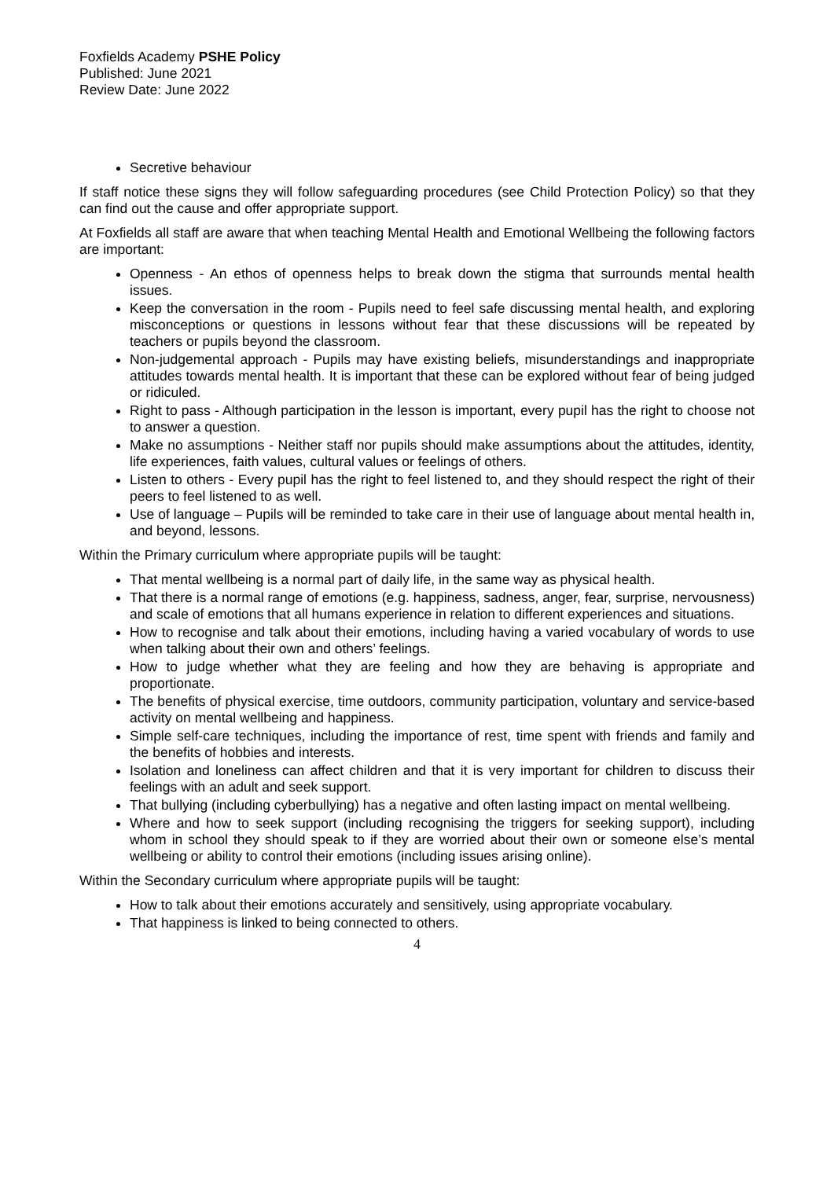Foxfields Academy PSHE Policy
Published: June 2021
Review Date: June 2022
Secretive behaviour
If staff notice these signs they will follow safeguarding procedures (see Child Protection Policy) so that they can find out the cause and offer appropriate support.
At Foxfields all staff are aware that when teaching Mental Health and Emotional Wellbeing the following factors are important:
Openness - An ethos of openness helps to break down the stigma that surrounds mental health issues.
Keep the conversation in the room - Pupils need to feel safe discussing mental health, and exploring misconceptions or questions in lessons without fear that these discussions will be repeated by teachers or pupils beyond the classroom.
Non-judgemental approach - Pupils may have existing beliefs, misunderstandings and inappropriate attitudes towards mental health. It is important that these can be explored without fear of being judged or ridiculed.
Right to pass - Although participation in the lesson is important, every pupil has the right to choose not to answer a question.
Make no assumptions - Neither staff nor pupils should make assumptions about the attitudes, identity, life experiences, faith values, cultural values or feelings of others.
Listen to others - Every pupil has the right to feel listened to, and they should respect the right of their peers to feel listened to as well.
Use of language – Pupils will be reminded to take care in their use of language about mental health in, and beyond, lessons.
Within the Primary curriculum where appropriate pupils will be taught:
That mental wellbeing is a normal part of daily life, in the same way as physical health.
That there is a normal range of emotions (e.g. happiness, sadness, anger, fear, surprise, nervousness) and scale of emotions that all humans experience in relation to different experiences and situations.
How to recognise and talk about their emotions, including having a varied vocabulary of words to use when talking about their own and others’ feelings.
How to judge whether what they are feeling and how they are behaving is appropriate and proportionate.
The benefits of physical exercise, time outdoors, community participation, voluntary and service-based activity on mental wellbeing and happiness.
Simple self-care techniques, including the importance of rest, time spent with friends and family and the benefits of hobbies and interests.
Isolation and loneliness can affect children and that it is very important for children to discuss their feelings with an adult and seek support.
That bullying (including cyberbullying) has a negative and often lasting impact on mental wellbeing.
Where and how to seek support (including recognising the triggers for seeking support), including whom in school they should speak to if they are worried about their own or someone else’s mental wellbeing or ability to control their emotions (including issues arising online).
Within the Secondary curriculum where appropriate pupils will be taught:
How to talk about their emotions accurately and sensitively, using appropriate vocabulary.
That happiness is linked to being connected to others.
4